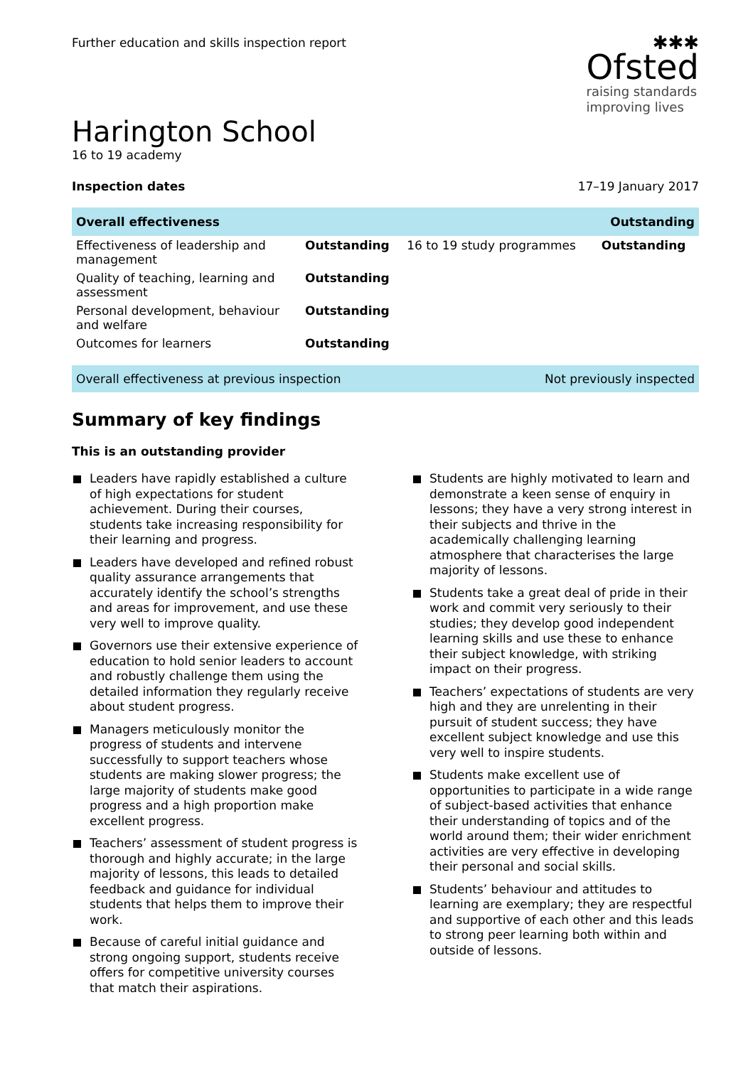Further education and skills inspection report
✱✱✱
Ofsted
raising standards
improving lives
Harington School
16 to 19 academy
Inspection dates 17–19 January 2017
| Overall effectiveness | | | Outstanding |
| --- | --- | --- | --- |
| Effectiveness of leadership and management | Outstanding | 16 to 19 study programmes | Outstanding |
| Quality of teaching, learning and assessment | Outstanding | | |
| Personal development, behaviour and welfare | Outstanding | | |
| Outcomes for learners | Outstanding | | |
Overall effectiveness at previous inspection Not previously inspected
Summary of key findings
This is an outstanding provider
Leaders have rapidly established a culture of high expectations for student achievement. During their courses, students take increasing responsibility for their learning and progress.
Leaders have developed and refined robust quality assurance arrangements that accurately identify the school’s strengths and areas for improvement, and use these very well to improve quality.
Governors use their extensive experience of education to hold senior leaders to account and robustly challenge them using the detailed information they regularly receive about student progress.
Managers meticulously monitor the progress of students and intervene successfully to support teachers whose students are making slower progress; the large majority of students make good progress and a high proportion make excellent progress.
Teachers’ assessment of student progress is thorough and highly accurate; in the large majority of lessons, this leads to detailed feedback and guidance for individual students that helps them to improve their work.
Because of careful initial guidance and strong ongoing support, students receive offers for competitive university courses that match their aspirations.
Students are highly motivated to learn and demonstrate a keen sense of enquiry in lessons; they have a very strong interest in their subjects and thrive in the academically challenging learning atmosphere that characterises the large majority of lessons.
Students take a great deal of pride in their work and commit very seriously to their studies; they develop good independent learning skills and use these to enhance their subject knowledge, with striking impact on their progress.
Teachers’ expectations of students are very high and they are unrelenting in their pursuit of student success; they have excellent subject knowledge and use this very well to inspire students.
Students make excellent use of opportunities to participate in a wide range of subject-based activities that enhance their understanding of topics and of the world around them; their wider enrichment activities are very effective in developing their personal and social skills.
Students’ behaviour and attitudes to learning are exemplary; they are respectful and supportive of each other and this leads to strong peer learning both within and outside of lessons.